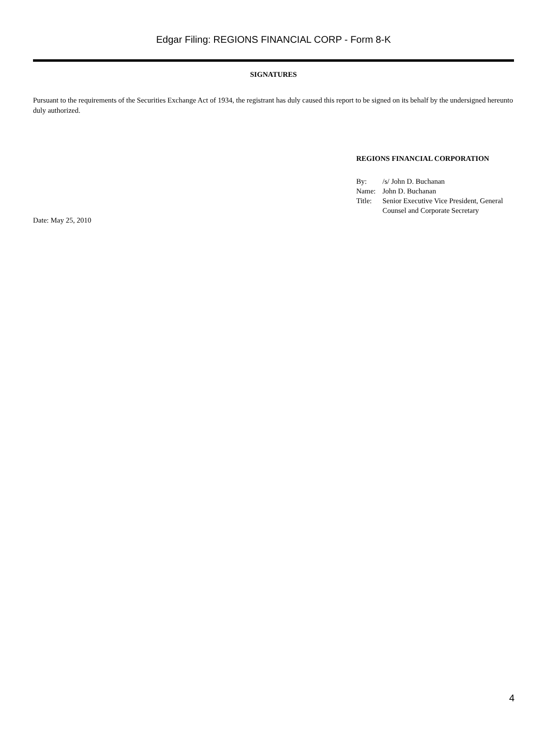Edgar Filing: REGIONS FINANCIAL CORP - Form 8-K
SIGNATURES
Pursuant to the requirements of the Securities Exchange Act of 1934, the registrant has duly caused this report to be signed on its behalf by the undersigned hereunto duly authorized.
REGIONS FINANCIAL CORPORATION
| By: | /s/ John D. Buchanan |
| Name: | John D. Buchanan |
| Title: | Senior Executive Vice President, General Counsel and Corporate Secretary |
Date: May 25, 2010
4